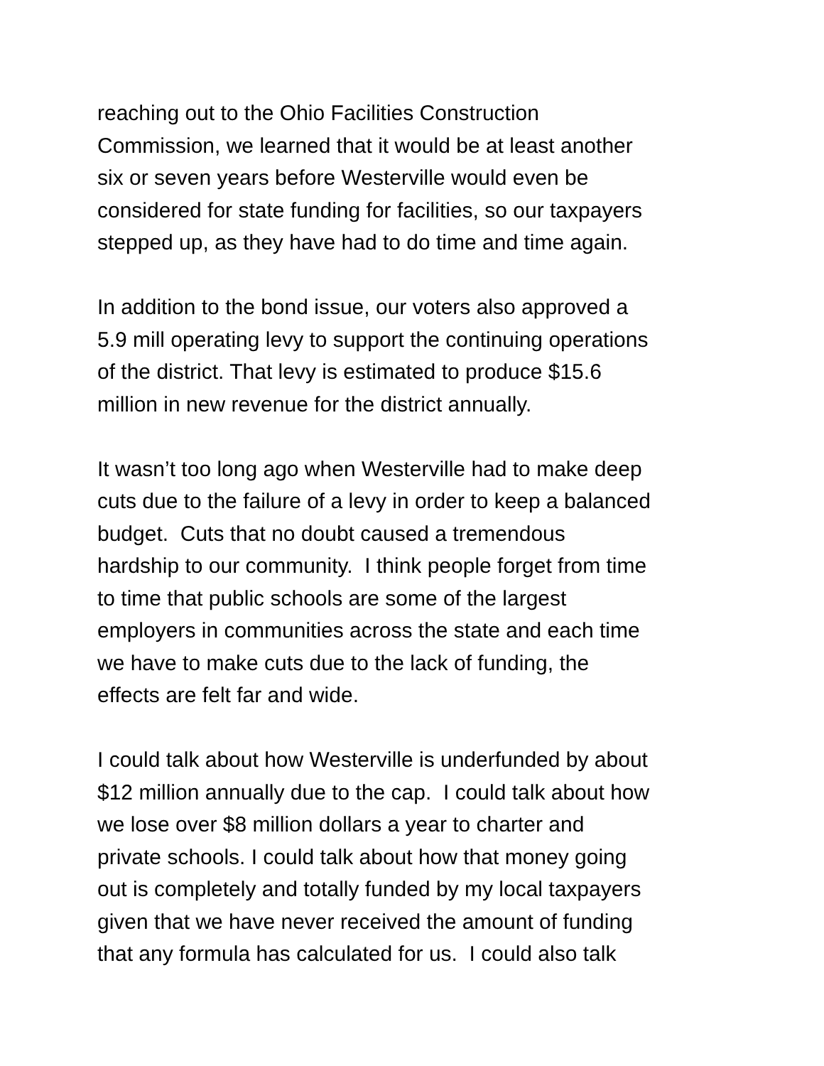reaching out to the Ohio Facilities Construction
Commission, we learned that it would be at least another
six or seven years before Westerville would even be
considered for state funding for facilities, so our taxpayers
stepped up, as they have had to do time and time again.
In addition to the bond issue, our voters also approved a
5.9 mill operating levy to support the continuing operations
of the district. That levy is estimated to produce $15.6
million in new revenue for the district annually.
It wasn’t too long ago when Westerville had to make deep
cuts due to the failure of a levy in order to keep a balanced
budget. Cuts that no doubt caused a tremendous
hardship to our community. I think people forget from time
to time that public schools are some of the largest
employers in communities across the state and each time
we have to make cuts due to the lack of funding, the
effects are felt far and wide.
I could talk about how Westerville is underfunded by about
$12 million annually due to the cap. I could talk about how
we lose over $8 million dollars a year to charter and
private schools. I could talk about how that money going
out is completely and totally funded by my local taxpayers
given that we have never received the amount of funding
that any formula has calculated for us. I could also talk